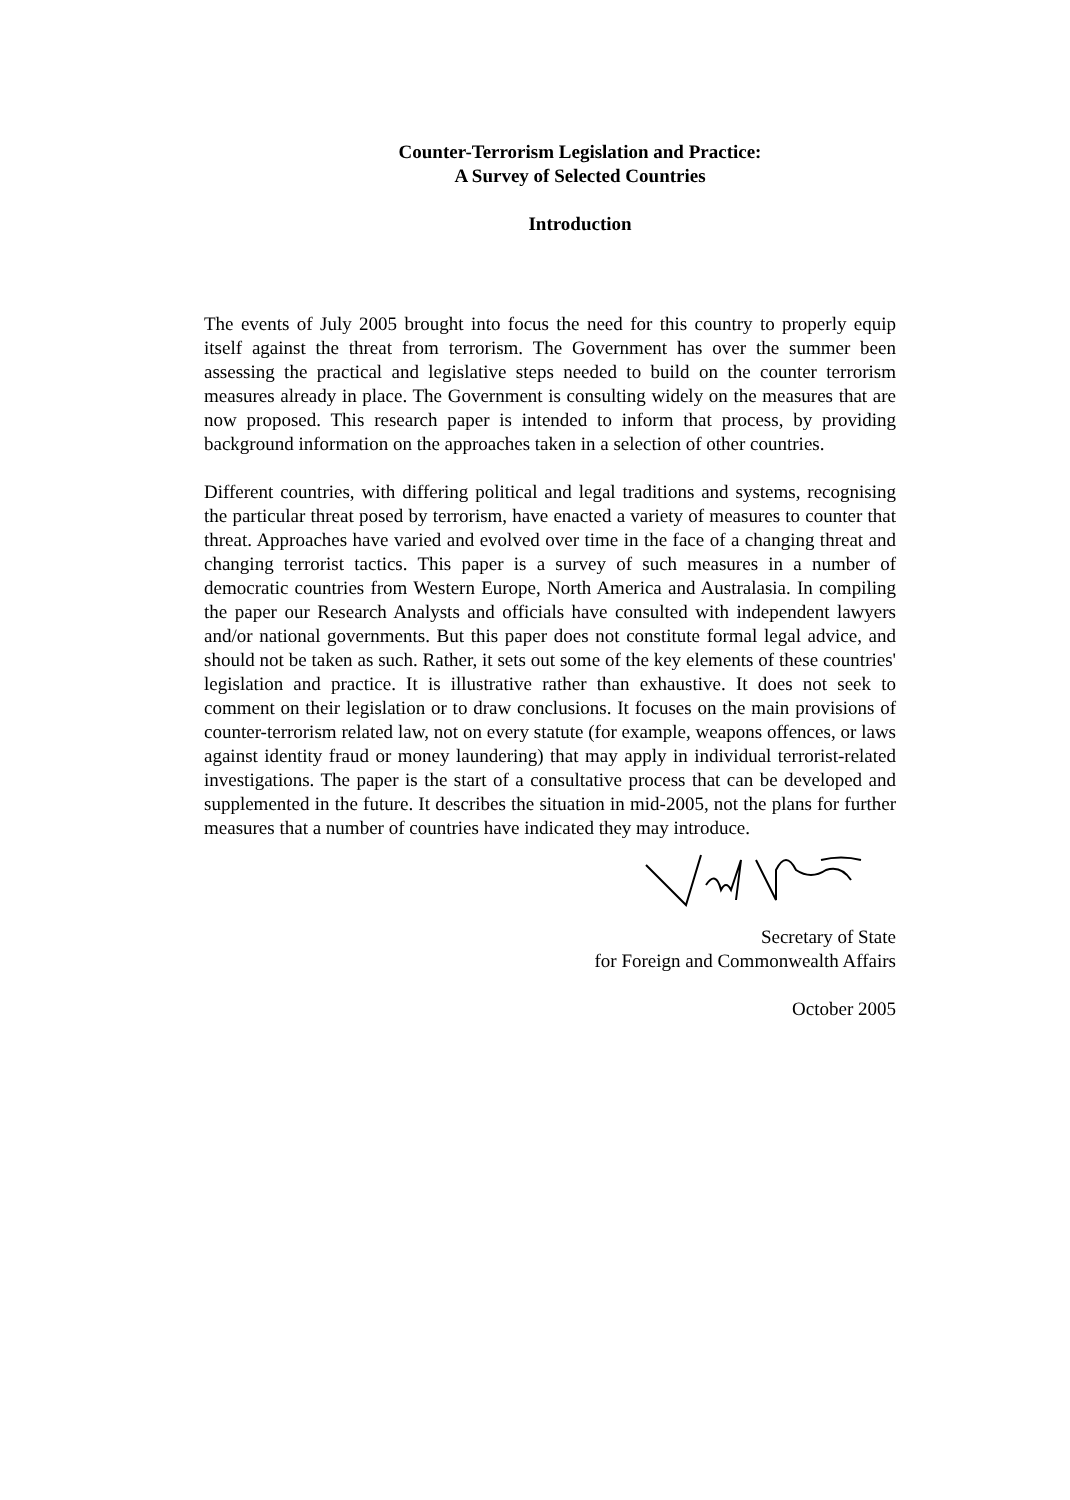Counter-Terrorism Legislation and Practice:
A Survey of Selected Countries
Introduction
The events of July 2005 brought into focus the need for this country to properly equip itself against the threat from terrorism. The Government has over the summer been assessing the practical and legislative steps needed to build on the counter terrorism measures already in place. The Government is consulting widely on the measures that are now proposed. This research paper is intended to inform that process, by providing background information on the approaches taken in a selection of other countries.
Different countries, with differing political and legal traditions and systems, recognising the particular threat posed by terrorism, have enacted a variety of measures to counter that threat. Approaches have varied and evolved over time in the face of a changing threat and changing terrorist tactics. This paper is a survey of such measures in a number of democratic countries from Western Europe, North America and Australasia. In compiling the paper our Research Analysts and officials have consulted with independent lawyers and/or national governments. But this paper does not constitute formal legal advice, and should not be taken as such. Rather, it sets out some of the key elements of these countries' legislation and practice. It is illustrative rather than exhaustive. It does not seek to comment on their legislation or to draw conclusions. It focuses on the main provisions of counter-terrorism related law, not on every statute (for example, weapons offences, or laws against identity fraud or money laundering) that may apply in individual terrorist-related investigations. The paper is the start of a consultative process that can be developed and supplemented in the future. It describes the situation in mid-2005, not the plans for further measures that a number of countries have indicated they may introduce.
Secretary of State
for Foreign and Commonwealth Affairs
October 2005